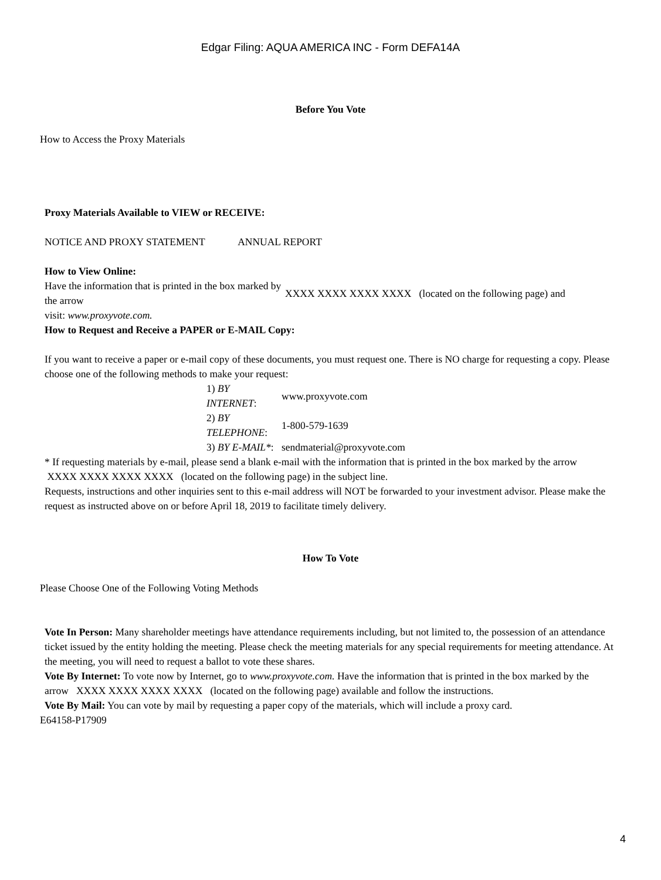Edgar Filing: AQUA AMERICA INC - Form DEFA14A
Before You Vote
How to Access the Proxy Materials
Proxy Materials Available to VIEW or RECEIVE:
NOTICE AND PROXY STATEMENT ANNUAL REPORT
How to View Online:
| Have the information that is printed in the box marked by the arrow | XXXX XXXX XXXX XXXX (located on the following page) and |
visit: www.proxyvote.com.
How to Request and Receive a PAPER or E-MAIL Copy:
If you want to receive a paper or e-mail copy of these documents, you must request one. There is NO charge for requesting a copy. Please choose one of the following methods to make your request:
| 1) BY INTERNET : | www.proxyvote.com |
| 2) BY TELEPHONE : | 1-800-579-1639 |
| 3) BY E-MAIL* : | sendmaterial@proxyvote.com |
* If requesting materials by e-mail, please send a blank e-mail with the information that is printed in the box marked by the arrow
XXXX XXXX XXXX XXXX (located on the following page) in the subject line.
Requests, instructions and other inquiries sent to this e-mail address will NOT be forwarded to your investment advisor. Please make the request as instructed above on or before April 18, 2019 to facilitate timely delivery.
How To Vote
Please Choose One of the Following Voting Methods
Vote In Person: Many shareholder meetings have attendance requirements including, but not limited to, the possession of an attendance ticket issued by the entity holding the meeting. Please check the meeting materials for any special requirements for meeting attendance. At the meeting, you will need to request a ballot to vote these shares.
Vote By Internet: To vote now by Internet, go to www.proxyvote.com. Have the information that is printed in the box marked by the
arrow XXXX XXXX XXXX XXXX (located on the following page) available and follow the instructions.
Vote By Mail: You can vote by mail by requesting a paper copy of the materials, which will include a proxy card.
E64158-P17909
4